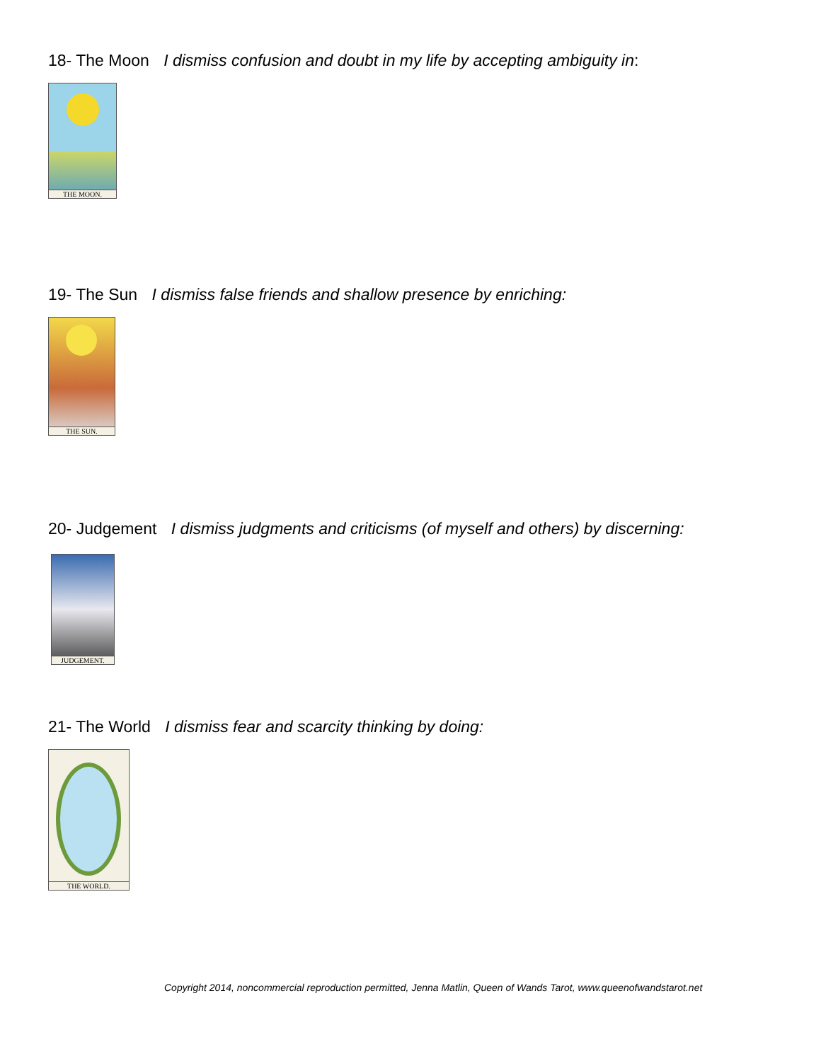18- The Moon I dismiss confusion and doubt in my life by accepting ambiguity in:
THE MOON.
19- The Sun I dismiss false friends and shallow presence by enriching:
THE SUN.
20- Judgement I dismiss judgments and criticisms (of myself and others) by discerning:
JUDGEMENT.
21- The World I dismiss fear and scarcity thinking by doing:
THE WORLD.
Copyright 2014, noncommercial reproduction permitted, Jenna Matlin, Queen of Wands Tarot, www.queenofwandstarot.net